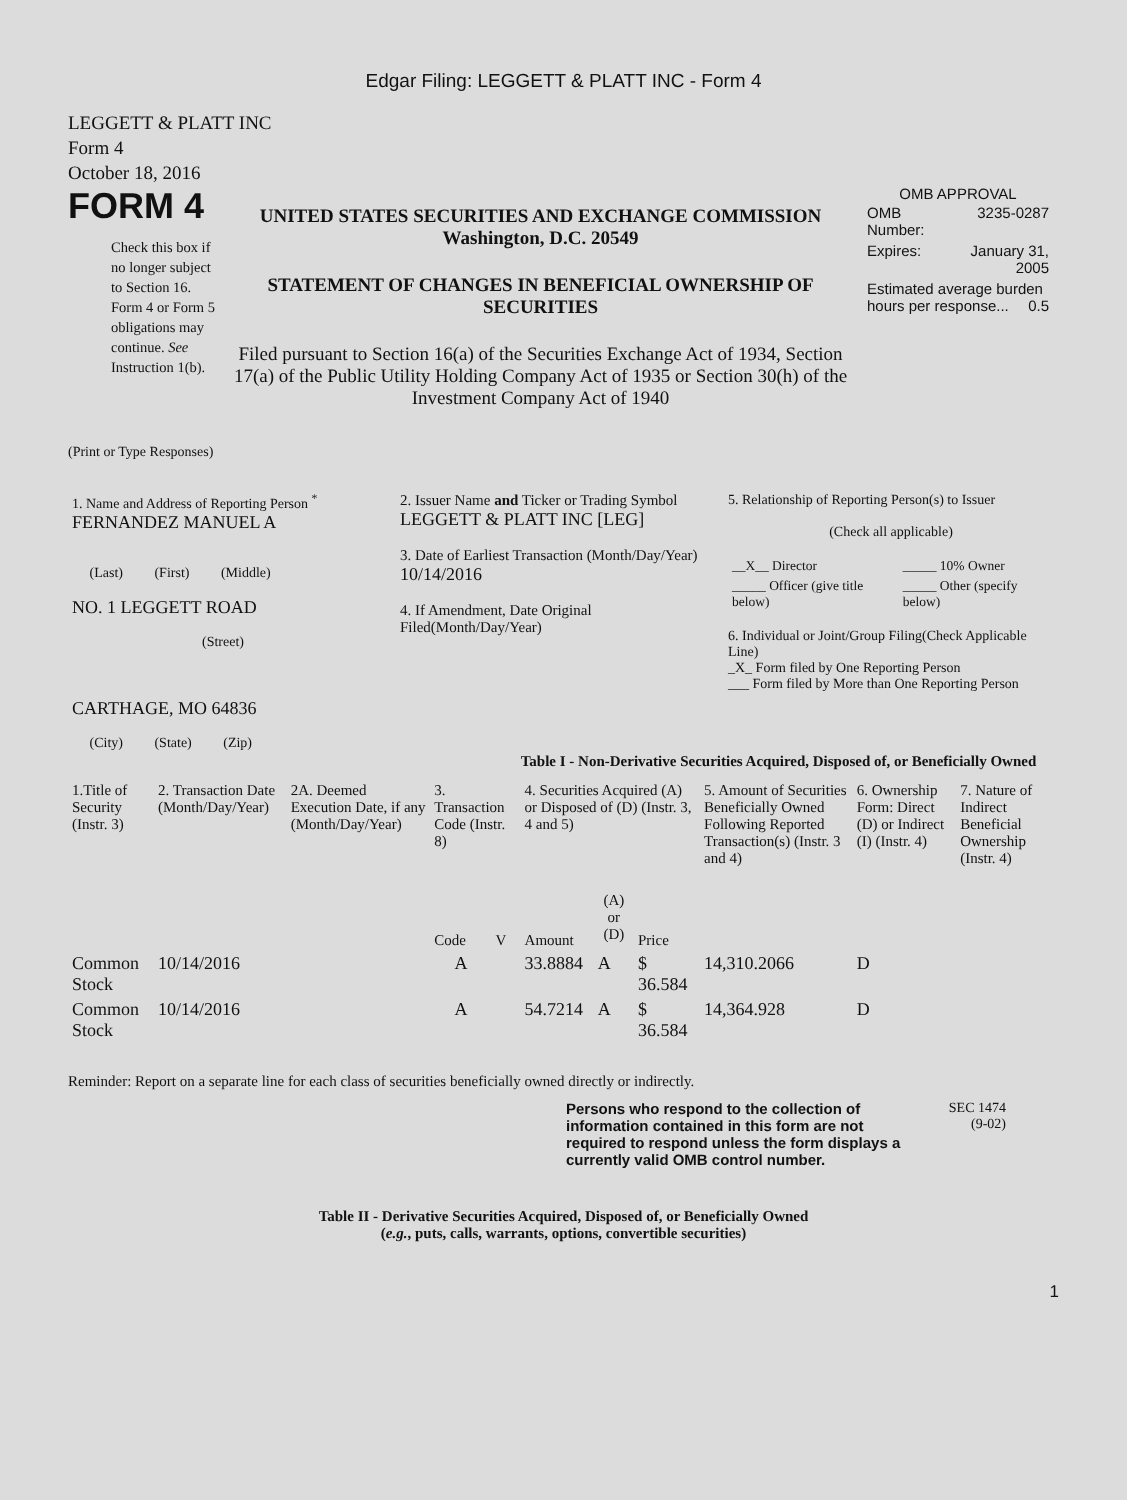Edgar Filing: LEGGETT & PLATT INC - Form 4
LEGGETT & PLATT INC
Form 4
October 18, 2016
FORM 4
Check this box if no longer subject to Section 16. Form 4 or Form 5 obligations may continue. See Instruction 1(b).
UNITED STATES SECURITIES AND EXCHANGE COMMISSION
Washington, D.C. 20549
STATEMENT OF CHANGES IN BENEFICIAL OWNERSHIP OF SECURITIES
Filed pursuant to Section 16(a) of the Securities Exchange Act of 1934, Section 17(a) of the Public Utility Holding Company Act of 1935 or Section 30(h) of the Investment Company Act of 1940
OMB APPROVAL
| OMB Number: | 3235-0287 |
| Expires: | January 31, 2005 |
| Estimated average burden hours per response... 0.5 | |
(Print or Type Responses)
| 1. Name and Address of Reporting Person <sup>*</sup> FERNANDEZ MANUEL A (Last) (First) (Middle) NO. 1 LEGGETT ROAD (Street) CARTHAGE, MO 64836 (City) (State) (Zip) | 2. Issuer Name and Ticker or Trading Symbol LEGGETT & PLATT INC [LEG] 3. Date of Earliest Transaction (Month/Day/Year) 10/14/2016 4. If Amendment, Date Original Filed(Month/Day/Year) | 5. Relationship of Reporting Person(s) to Issuer (Check all applicable) / __X__ Director / _____ 10% Owner / / _____ Officer (give title below) / _____ Other (specify below) / 6. Individual or Joint/Group Filing(Check Applicable Line) _X_ Form filed by One Reporting Person ___ Form filed by More than One Reporting Person |
Table I - Non-Derivative Securities Acquired, Disposed of, or Beneficially Owned
| 1.Title of Security (Instr. 3) | 2. Transaction Date (Month/Day/Year) | 2A. Deemed Execution Date, if any (Month/Day/Year) | 3. Transaction Code (Instr. 8) | | 4. Securities Acquired (A) or Disposed of (D) (Instr. 3, 4 and 5) | | | 5. Amount of Securities Beneficially Owned Following Reported Transaction(s) (Instr. 3 and 4) | 6. Ownership Form: Direct (D) or Indirect (I) (Instr. 4) | 7. Nature of Indirect Beneficial Ownership (Instr. 4) |
| --- | --- | --- | --- | --- | --- | --- | --- | --- | --- | --- |
| | | | Code | V | Amount | (A) or (D) | Price | | | |
| Common Stock | 10/14/2016 | | A | | 33.8884 | A | $ 36.584 | 14,310.2066 | D | |
| Common Stock | 10/14/2016 | | A | | 54.7214 | A | $ 36.584 | 14,364.928 | D | |
Reminder: Report on a separate line for each class of securities beneficially owned directly or indirectly.
Persons who respond to the collection of information contained in this form are not required to respond unless the form displays a currently valid OMB control number.
SEC 1474
(9-02)
Table II - Derivative Securities Acquired, Disposed of, or Beneficially Owned
(e.g., puts, calls, warrants, options, convertible securities)
1